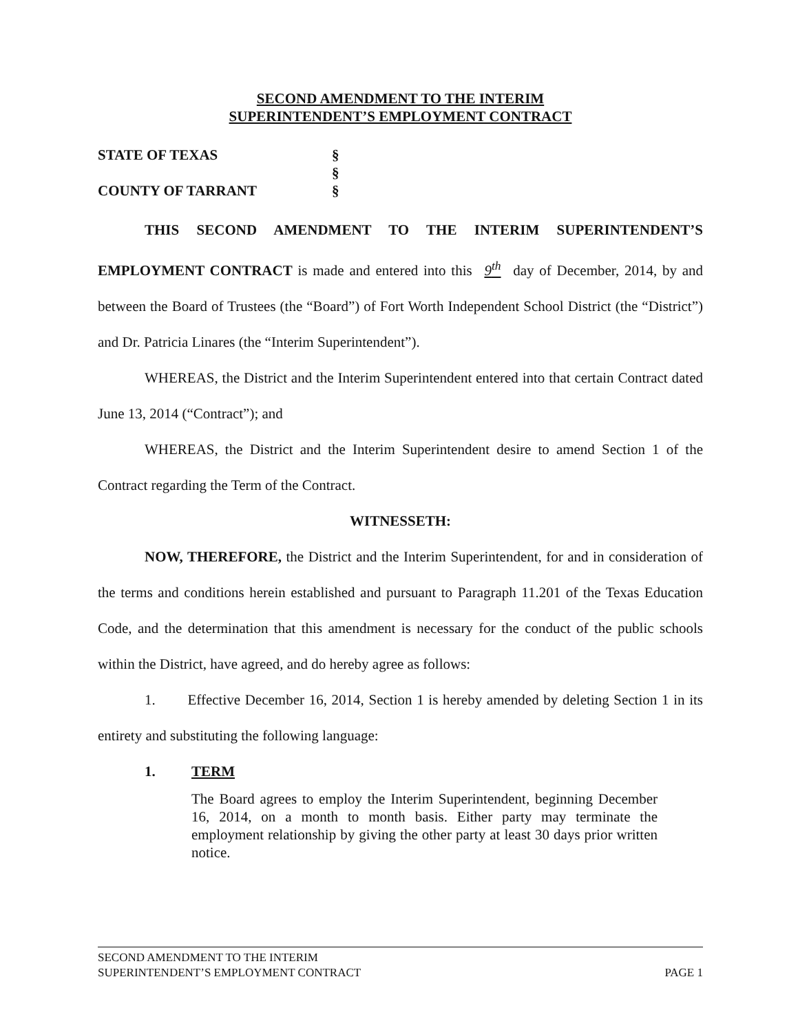SECOND AMENDMENT TO THE INTERIM
SUPERINTENDENT’S EMPLOYMENT CONTRACT
STATE OF TEXAS
COUNTY OF TARRANT
§
§
§
THIS SECOND AMENDMENT TO THE INTERIM SUPERINTENDENT’S EMPLOYMENT CONTRACT is made and entered into this 9<sup>th</sup> day of December, 2014, by and between the Board of Trustees (the “Board”) of Fort Worth Independent School District (the “District”) and Dr. Patricia Linares (the “Interim Superintendent”).
WHEREAS, the District and the Interim Superintendent entered into that certain Contract dated June 13, 2014 (“Contract”); and
WHEREAS, the District and the Interim Superintendent desire to amend Section 1 of the Contract regarding the Term of the Contract.
WITNESSETH:
NOW, THEREFORE, the District and the Interim Superintendent, for and in consideration of the terms and conditions herein established and pursuant to Paragraph 11.201 of the Texas Education Code, and the determination that this amendment is necessary for the conduct of the public schools within the District, have agreed, and do hereby agree as follows:
1. Effective December 16, 2014, Section 1 is hereby amended by deleting Section 1 in its entirety and substituting the following language:
1. TERM
The Board agrees to employ the Interim Superintendent, beginning December 16, 2014, on a month to month basis. Either party may terminate the employment relationship by giving the other party at least 30 days prior written notice.
SECOND AMENDMENT TO THE INTERIM
SUPERINTENDENT’S EMPLOYMENT CONTRACT
PAGE 1